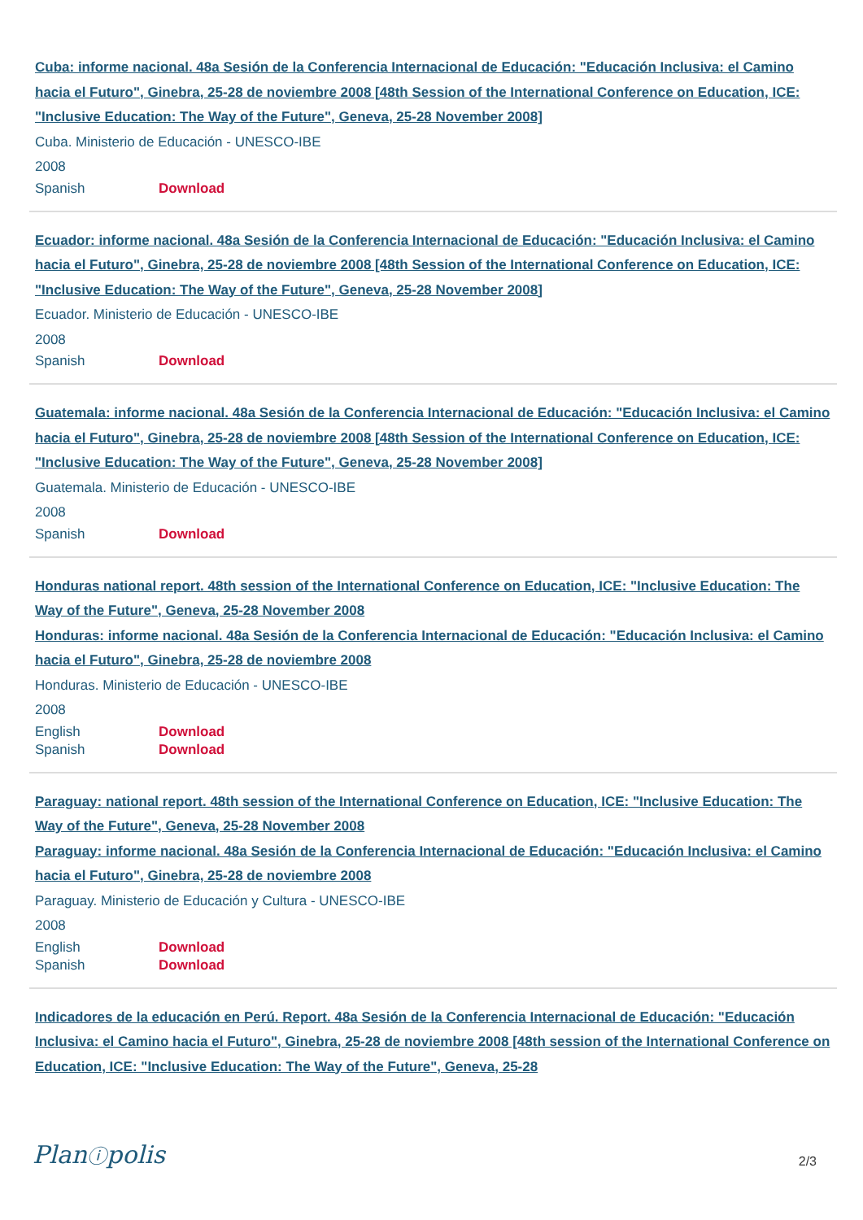Cuba: informe nacional. 48a Sesión de la Conferencia Internacional de Educación: "Educación Inclusiva: el Camino hacia el Futuro", Ginebra, 25-28 de noviembre 2008 [48th Session of the International Conference on Education, ICE: "Inclusive Education: The Way of the Future", Geneva, 25-28 November 2008]
Cuba. Ministerio de Educación - UNESCO-IBE
2008
Spanish Download
Ecuador: informe nacional. 48a Sesión de la Conferencia Internacional de Educación: "Educación Inclusiva: el Camino hacia el Futuro", Ginebra, 25-28 de noviembre 2008 [48th Session of the International Conference on Education, ICE: "Inclusive Education: The Way of the Future", Geneva, 25-28 November 2008]
Ecuador. Ministerio de Educación - UNESCO-IBE
2008
Spanish Download
Guatemala: informe nacional. 48a Sesión de la Conferencia Internacional de Educación: "Educación Inclusiva: el Camino hacia el Futuro", Ginebra, 25-28 de noviembre 2008 [48th Session of the International Conference on Education, ICE: "Inclusive Education: The Way of the Future", Geneva, 25-28 November 2008]
Guatemala. Ministerio de Educación - UNESCO-IBE
2008
Spanish Download
Honduras national report. 48th session of the International Conference on Education, ICE: "Inclusive Education: The Way of the Future", Geneva, 25-28 November 2008
Honduras: informe nacional. 48a Sesión de la Conferencia Internacional de Educación: "Educación Inclusiva: el Camino hacia el Futuro", Ginebra, 25-28 de noviembre 2008
Honduras. Ministerio de Educación - UNESCO-IBE
2008
English Download
Spanish Download
Paraguay: national report. 48th session of the International Conference on Education, ICE: "Inclusive Education: The Way of the Future", Geneva, 25-28 November 2008
Paraguay: informe nacional. 48a Sesión de la Conferencia Internacional de Educación: "Educación Inclusiva: el Camino hacia el Futuro", Ginebra, 25-28 de noviembre 2008
Paraguay. Ministerio de Educación y Cultura - UNESCO-IBE
2008
English Download
Spanish Download
Indicadores de la educación en Perú. Report. 48a Sesión de la Conferencia Internacional de Educación: "Educación Inclusiva: el Camino hacia el Futuro", Ginebra, 25-28 de noviembre 2008 [48th session of the International Conference on Education, ICE: "Inclusive Education: The Way of the Future", Geneva, 25-28
Planⓘpolis 2/3